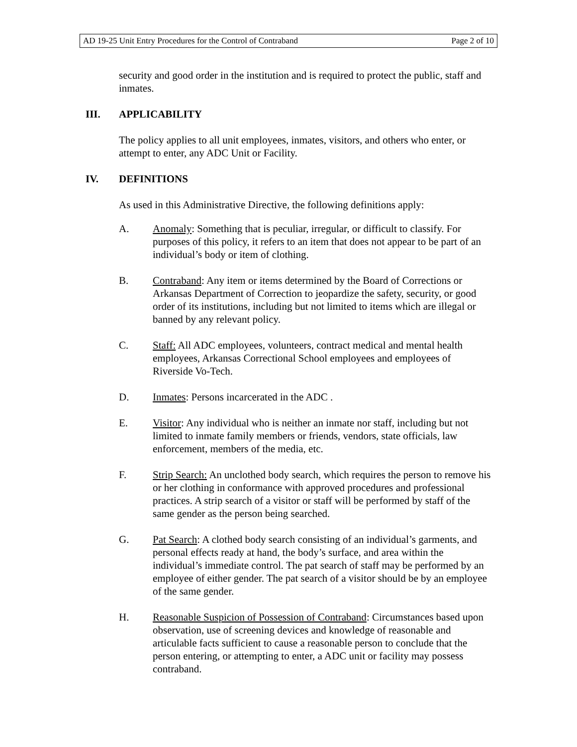AD 19-25 Unit Entry Procedures for the Control of Contraband Page 2 of 10
security and good order in the institution and is required to protect the public, staff and inmates.
III. APPLICABILITY
The policy applies to all unit employees, inmates, visitors, and others who enter, or attempt to enter, any ADC Unit or Facility.
IV. DEFINITIONS
As used in this Administrative Directive, the following definitions apply:
A. Anomaly: Something that is peculiar, irregular, or difficult to classify. For purposes of this policy, it refers to an item that does not appear to be part of an individual’s body or item of clothing.
B. Contraband: Any item or items determined by the Board of Corrections or Arkansas Department of Correction to jeopardize the safety, security, or good order of its institutions, including but not limited to items which are illegal or banned by any relevant policy.
C. Staff: All ADC employees, volunteers, contract medical and mental health employees, Arkansas Correctional School employees and employees of Riverside Vo-Tech.
D. Inmates: Persons incarcerated in the ADC .
E. Visitor: Any individual who is neither an inmate nor staff, including but not limited to inmate family members or friends, vendors, state officials, law enforcement, members of the media, etc.
F. Strip Search: An unclothed body search, which requires the person to remove his or her clothing in conformance with approved procedures and professional practices. A strip search of a visitor or staff will be performed by staff of the same gender as the person being searched.
G. Pat Search: A clothed body search consisting of an individual’s garments, and personal effects ready at hand, the body’s surface, and area within the individual’s immediate control. The pat search of staff may be performed by an employee of either gender. The pat search of a visitor should be by an employee of the same gender.
H. Reasonable Suspicion of Possession of Contraband: Circumstances based upon observation, use of screening devices and knowledge of reasonable and articulable facts sufficient to cause a reasonable person to conclude that the person entering, or attempting to enter, a ADC unit or facility may possess contraband.